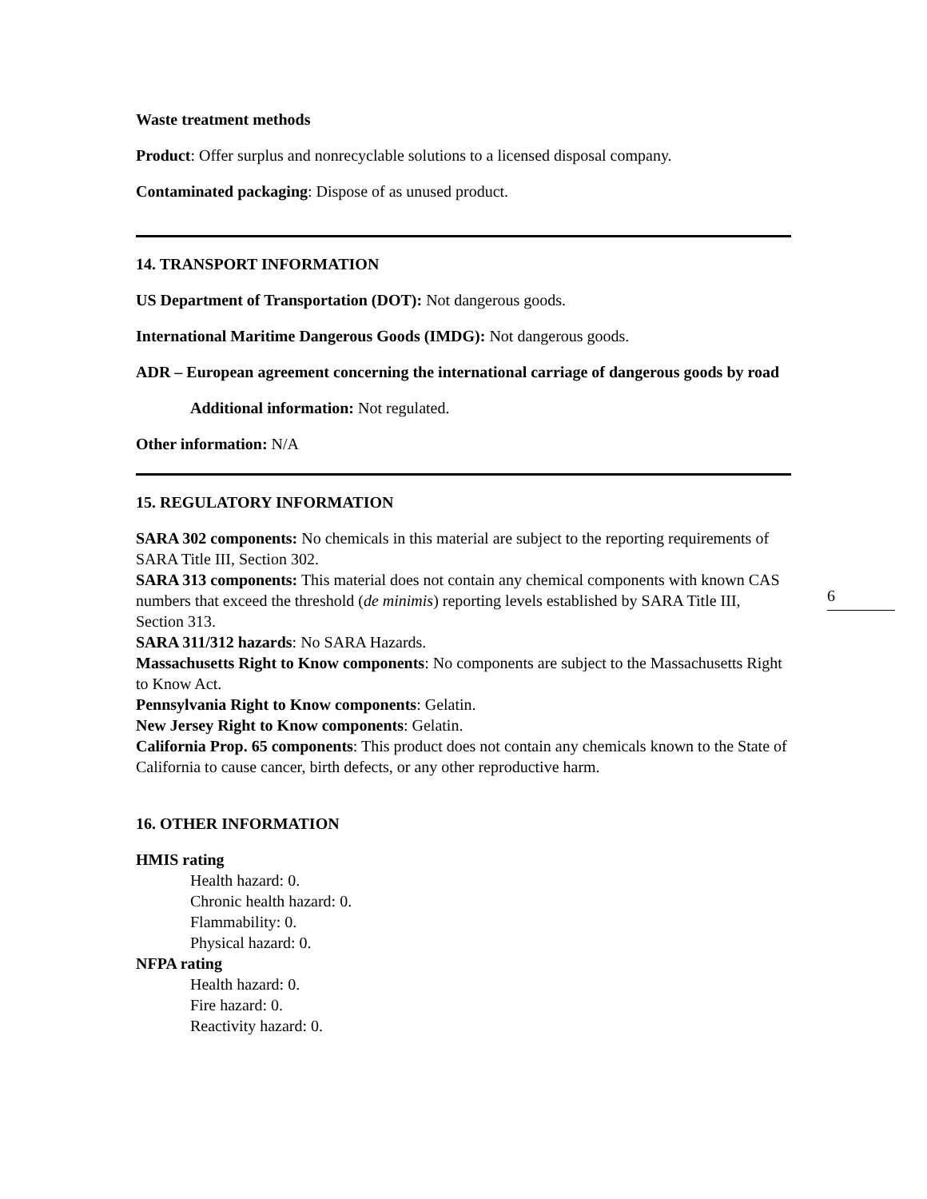Waste treatment methods
Product: Offer surplus and nonrecyclable solutions to a licensed disposal company.
Contaminated packaging: Dispose of as unused product.
14. TRANSPORT INFORMATION
US Department of Transportation (DOT): Not dangerous goods.
International Maritime Dangerous Goods (IMDG): Not dangerous goods.
ADR – European agreement concerning the international carriage of dangerous goods by road
Additional information: Not regulated.
Other information: N/A
15. REGULATORY INFORMATION
SARA 302 components: No chemicals in this material are subject to the reporting requirements of SARA Title III, Section 302.
SARA 313 components: This material does not contain any chemical components with known CAS numbers that exceed the threshold (de minimis) reporting levels established by SARA Title III, Section 313.
SARA 311/312 hazards: No SARA Hazards.
Massachusetts Right to Know components: No components are subject to the Massachusetts Right to Know Act.
Pennsylvania Right to Know components: Gelatin.
New Jersey Right to Know components: Gelatin.
California Prop. 65 components: This product does not contain any chemicals known to the State of California to cause cancer, birth defects, or any other reproductive harm.
16. OTHER INFORMATION
HMIS rating
Health hazard: 0.
Chronic health hazard: 0.
Flammability: 0.
Physical hazard: 0.
NFPA rating
Health hazard: 0.
Fire hazard: 0.
Reactivity hazard: 0.
6